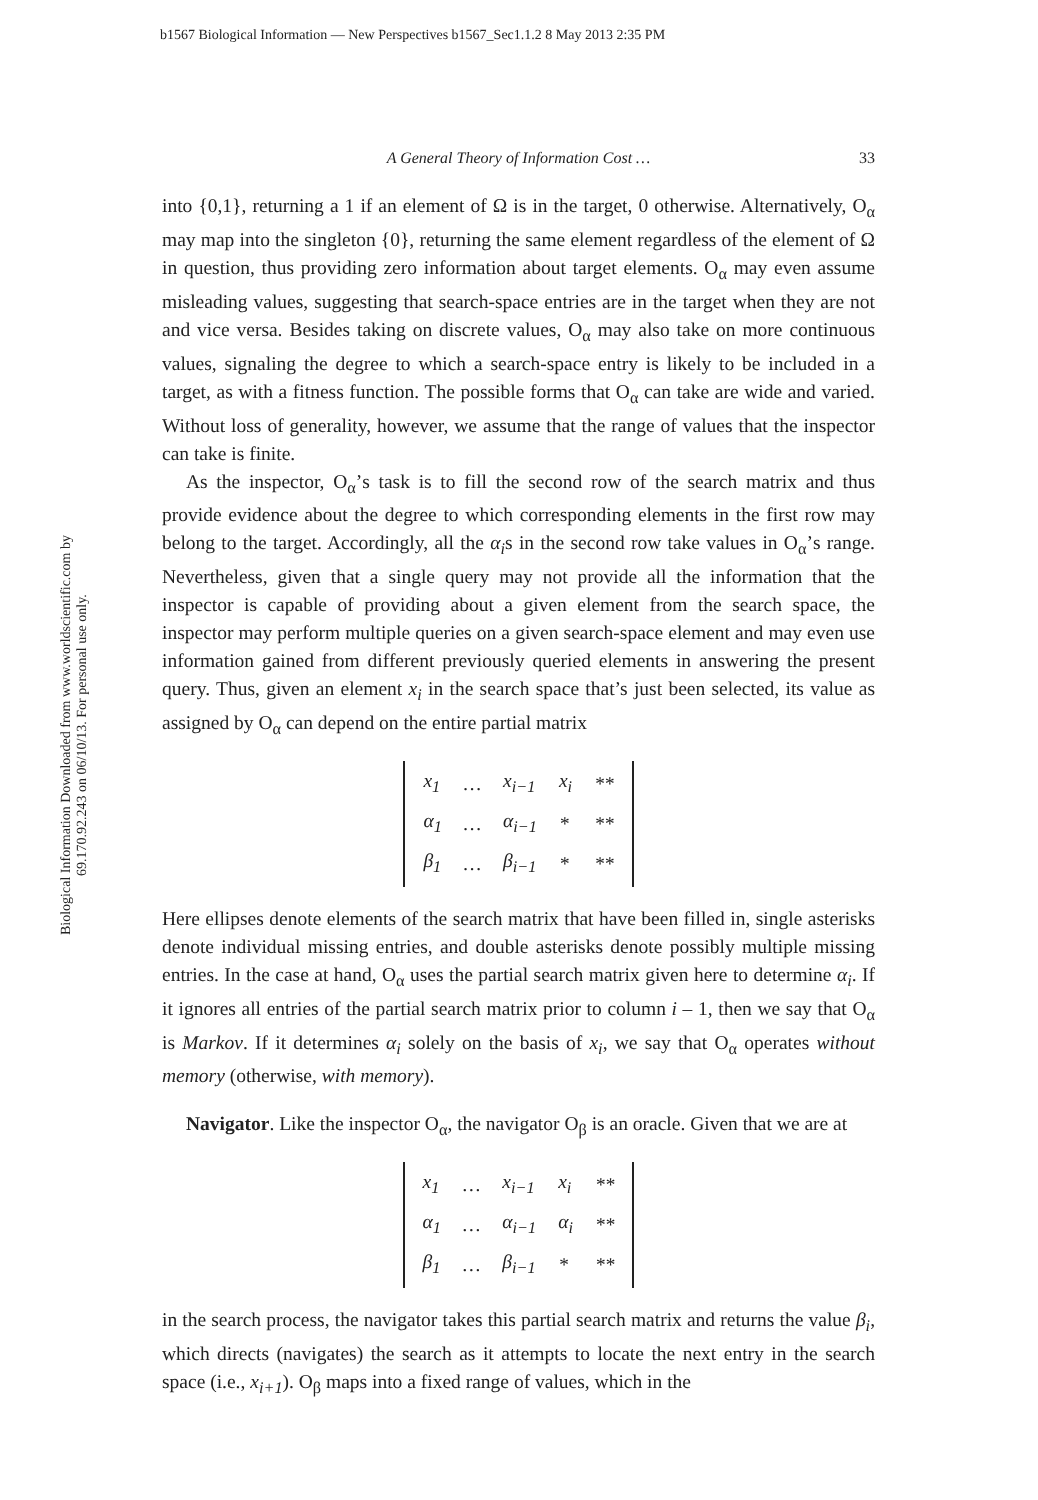b1567 Biological Information — New Perspectives b1567_Sec1.1.2 8 May 2013 2:35 PM
Biological Information Downloaded from www.worldscientific.com by 69.170.92.243 on 06/10/13. For personal use only.
A General Theory of Information Cost … 33
into {0,1}, returning a 1 if an element of Ω is in the target, 0 otherwise. Alternatively, O<sub>α</sub> may map into the singleton {0}, returning the same element regardless of the element of Ω in question, thus providing zero information about target elements. O<sub>α</sub> may even assume misleading values, suggesting that search-space entries are in the target when they are not and vice versa. Besides taking on discrete values, O<sub>α</sub> may also take on more continuous values, signaling the degree to which a search-space entry is likely to be included in a target, as with a fitness function. The possible forms that O<sub>α</sub> can take are wide and varied. Without loss of generality, however, we assume that the range of values that the inspector can take is finite.
As the inspector, O<sub>α</sub>’s task is to fill the second row of the search matrix and thus provide evidence about the degree to which corresponding elements in the first row may belong to the target. Accordingly, all the α<sub>i</sub>s in the second row take values in O<sub>α</sub>’s range. Nevertheless, given that a single query may not provide all the information that the inspector is capable of providing about a given element from the search space, the inspector may perform multiple queries on a given search-space element and may even use information gained from different previously queried elements in answering the present query. Thus, given an element x<sub>i</sub> in the search space that’s just been selected, its value as assigned by O<sub>α</sub> can depend on the entire partial matrix
| x<sub>1</sub> | … | x<sub>i−1</sub> | x<sub>i</sub> | ** |
| α<sub>1</sub> | … | α<sub>i−1</sub> | * | ** |
| β<sub>1</sub> | … | β<sub>i−1</sub> | * | ** |
Here ellipses denote elements of the search matrix that have been filled in, single asterisks denote individual missing entries, and double asterisks denote possibly multiple missing entries. In the case at hand, O<sub>α</sub> uses the partial search matrix given here to determine α<sub>i</sub>. If it ignores all entries of the partial search matrix prior to column i – 1, then we say that O<sub>α</sub> is Markov. If it determines α<sub>i</sub> solely on the basis of x<sub>i</sub>, we say that O<sub>α</sub> operates without memory (otherwise, with memory).
Navigator. Like the inspector O<sub>α</sub>, the navigator O<sub>β</sub> is an oracle. Given that we are at
| x<sub>1</sub> | … | x<sub>i−1</sub> | x<sub>i</sub> | ** |
| α<sub>1</sub> | … | α<sub>i−1</sub> | α<sub>i</sub> | ** |
| β<sub>1</sub> | … | β<sub>i−1</sub> | * | ** |
in the search process, the navigator takes this partial search matrix and returns the value β<sub>i</sub>, which directs (navigates) the search as it attempts to locate the next entry in the search space (i.e., x<sub>i+1</sub>). O<sub>β</sub> maps into a fixed range of values, which in the